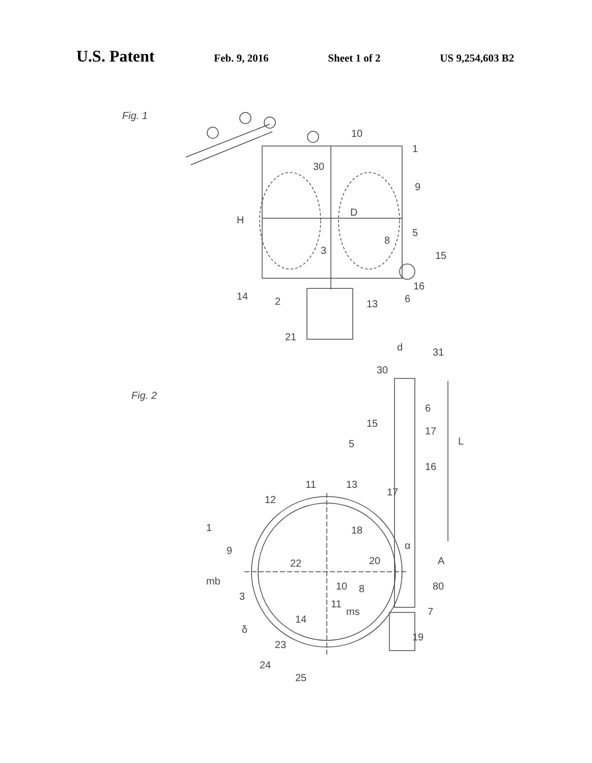U.S. Patent Feb. 9, 2016 Sheet 1 of 2 US 9,254,603 B2
Fig. 1
10
1
30
9
D
H
5
8
3
15
14
2
13
6
16
21
Fig. 2
d
31
30
6
15
17
5
L
16
11
13
17
12
1
18
9
20
α
A
22
mb
10
8
80
3
11
ms
7
14
δ
23
19
24
25